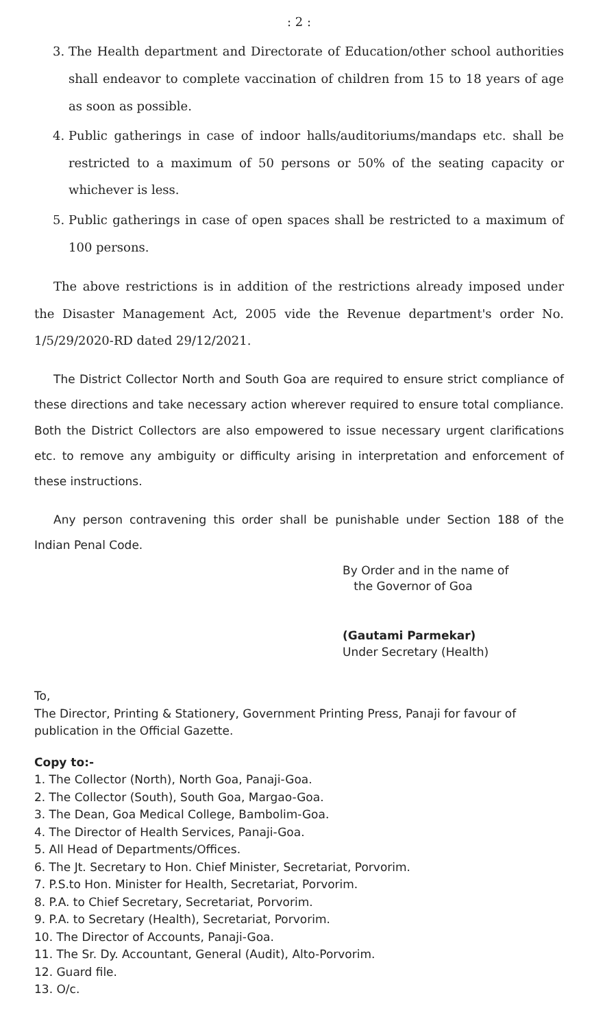: 2 :
3. The Health department and Directorate of Education/other school authorities shall endeavor to complete vaccination of children from 15 to 18 years of age as soon as possible.
4. Public gatherings in case of indoor halls/auditoriums/mandaps etc. shall be restricted to a maximum of 50 persons or 50% of the seating capacity or whichever is less.
5. Public gatherings in case of open spaces shall be restricted to a maximum of 100 persons.
The above restrictions is in addition of the restrictions already imposed under the Disaster Management Act, 2005 vide the Revenue department's order No. 1/5/29/2020-RD dated 29/12/2021.
The District Collector North and South Goa are required to ensure strict compliance of these directions and take necessary action wherever required to ensure total compliance. Both the District Collectors are also empowered to issue necessary urgent clarifications etc. to remove any ambiguity or difficulty arising in interpretation and enforcement of these instructions.
Any person contravening this order shall be punishable under Section 188 of the Indian Penal Code.
By Order and in the name of
the Governor of Goa
(Gautami Parmekar)
Under Secretary (Health)
To,
The Director, Printing & Stationery, Government Printing Press, Panaji for favour of publication in the Official Gazette.
Copy to:-
1. The Collector (North), North Goa, Panaji-Goa.
2. The Collector (South), South Goa, Margao-Goa.
3. The Dean, Goa Medical College, Bambolim-Goa.
4. The Director of Health Services, Panaji-Goa.
5. All Head of Departments/Offices.
6. The Jt. Secretary to Hon. Chief Minister, Secretariat, Porvorim.
7. P.S.to Hon. Minister for Health, Secretariat, Porvorim.
8. P.A. to Chief Secretary, Secretariat, Porvorim.
9. P.A. to Secretary (Health), Secretariat, Porvorim.
10. The Director of Accounts, Panaji-Goa.
11. The Sr. Dy. Accountant, General (Audit), Alto-Porvorim.
12. Guard file.
13. O/c.